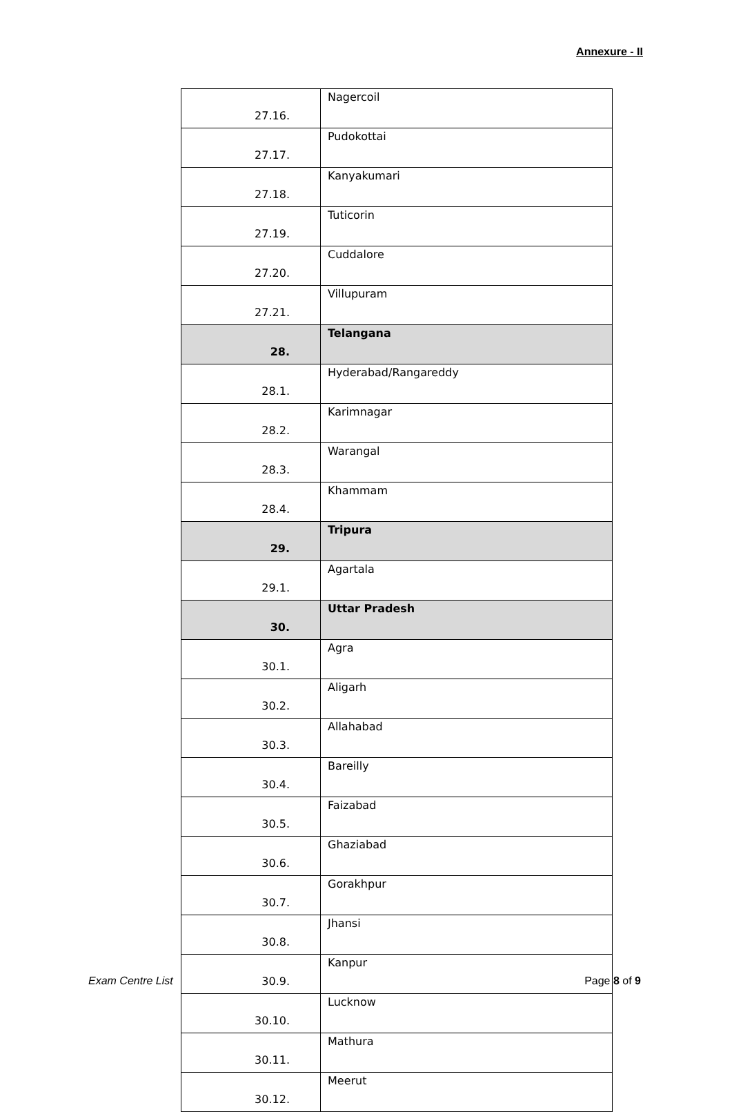Annexure - II
| 27.16. | Nagercoil |
| 27.17. | Pudokottai |
| 27.18. | Kanyakumari |
| 27.19. | Tuticorin |
| 27.20. | Cuddalore |
| 27.21. | Villupuram |
| 28. | Telangana |
| 28.1. | Hyderabad/Rangareddy |
| 28.2. | Karimnagar |
| 28.3. | Warangal |
| 28.4. | Khammam |
| 29. | Tripura |
| 29.1. | Agartala |
| 30. | Uttar Pradesh |
| 30.1. | Agra |
| 30.2. | Aligarh |
| 30.3. | Allahabad |
| 30.4. | Bareilly |
| 30.5. | Faizabad |
| 30.6. | Ghaziabad |
| 30.7. | Gorakhpur |
| 30.8. | Jhansi |
| 30.9. | Kanpur |
| 30.10. | Lucknow |
| 30.11. | Mathura |
| 30.12. | Meerut |
Exam Centre List Page 8 of 9